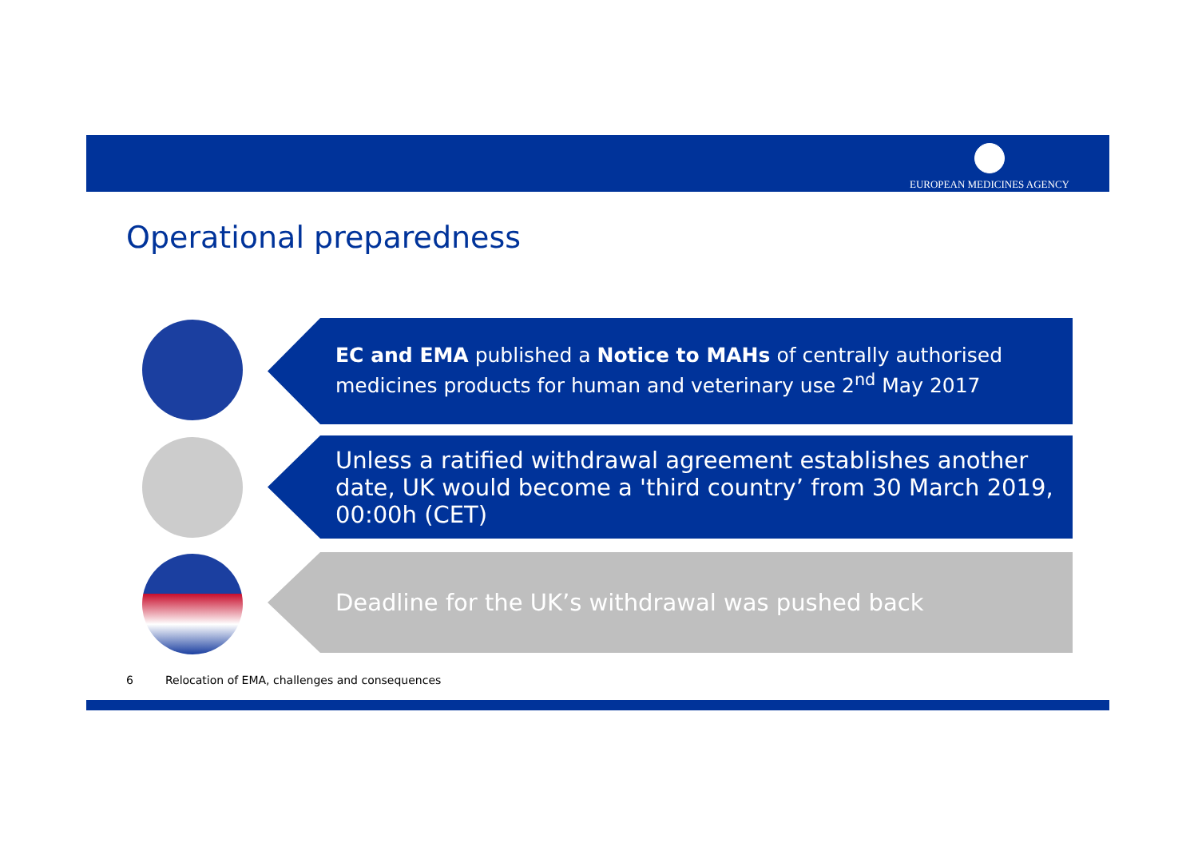EUROPEAN MEDICINES AGENCY
Operational preparedness
EC and EMA published a Notice to MAHs of centrally authorised medicines products for human and veterinary use 2<sup>nd</sup> May 2017
Unless a ratified withdrawal agreement establishes another date, UK would become a 'third country’ from 30 March 2019, 00:00h (CET)
Deadline for the UK’s withdrawal was pushed back
6 Relocation of EMA, challenges and consequences